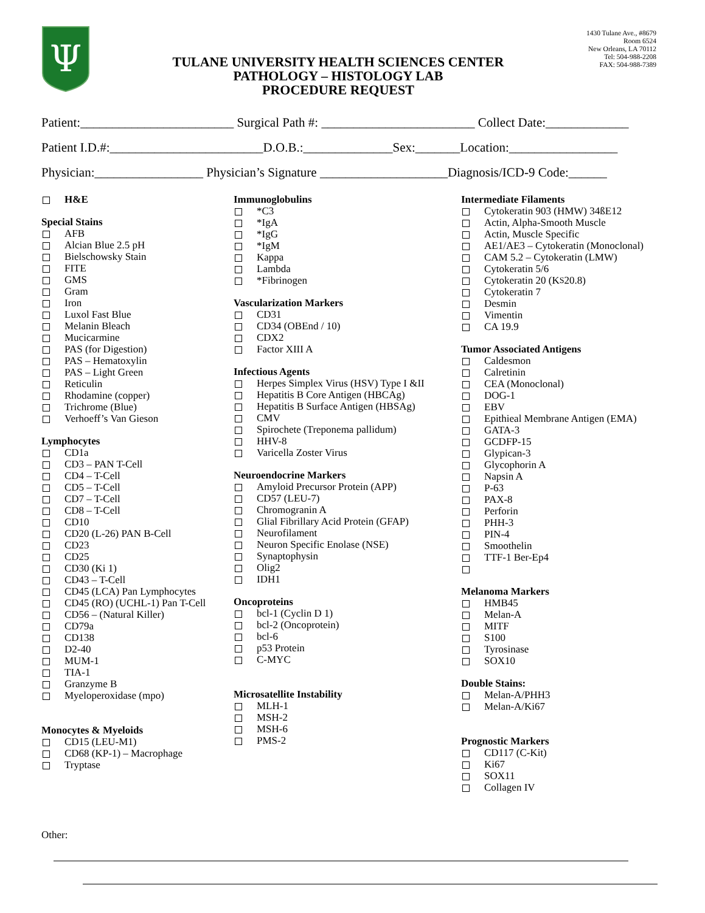Ψ
TULANE UNIVERSITY HEALTH SCIENCES CENTER
PATHOLOGY – HISTOLOGY LAB
PROCEDURE REQUEST
1430 Tulane Ave., #8679
Room 6524
New Orleans, LA 70112
Tel: 504-988-2208
FAX: 504-988-7389
Patient:________________________ Surgical Path #: ________________________ Collect Date:_____________
Patient I.D.#:________________________D.O.B.:______________Sex:_______Location:_________________
Physician:_________________ Physician’s Signature ____________________Diagnosis/ICD-9 Code:______
H&E
Special Stains
AFB
Alcian Blue 2.5 pH
Bielschowsky Stain
FITE
GMS
Gram
Iron
Luxol Fast Blue
Melanin Bleach
Mucicarmine
PAS (for Digestion)
PAS – Hematoxylin
PAS – Light Green
Reticulin
Rhodamine (copper)
Trichrome (Blue)
Verhoeff’s Van Gieson
Lymphocytes
CD1a
CD3 – PAN T-Cell
CD4 – T-Cell
CD5 – T-Cell
CD7 – T-Cell
CD8 – T-Cell
CD10
CD20 (L-26) PAN B-Cell
CD23
CD25
CD30 (Ki 1)
CD43 – T-Cell
CD45 (LCA) Pan Lymphocytes
CD45 (RO) (UCHL-1) Pan T-Cell
CD56 – (Natural Killer)
CD79a
CD138
D2-40
MUM-1
TIA-1
Granzyme B
Myeloperoxidase (mpo)
Monocytes & Myeloids
CD15 (LEU-M1)
CD68 (KP-1) – Macrophage
Tryptase
Immunoglobulins
*C3
*IgA
*IgG
*IgM
Kappa
Lambda
*Fibrinogen
Vascularization Markers
CD31
CD34 (OBEnd / 10)
CDX2
Factor XIII A
Infectious Agents
Herpes Simplex Virus (HSV) Type I &II
Hepatitis B Core Antigen (HBCAg)
Hepatitis B Surface Antigen (HBSAg)
CMV
Spirochete (Treponema pallidum)
HHV-8
Varicella Zoster Virus
Neuroendocrine Markers
Amyloid Precursor Protein (APP)
CD57 (LEU-7)
Chromogranin A
Glial Fibrillary Acid Protein (GFAP)
Neurofilament
Neuron Specific Enolase (NSE)
Synaptophysin
Olig2
IDH1
Oncoproteins
bcl-1 (Cyclin D 1)
bcl-2 (Oncoprotein)
bcl-6
p53 Protein
C-MYC
Microsatellite Instability
MLH-1
MSH-2
MSH-6
PMS-2
Intermediate Filaments
Cytokeratin 903 (HMW) 34ßE12
Actin, Alpha-Smooth Muscle
Actin, Muscle Specific
AE1/AE3 – Cytokeratin (Monoclonal)
CAM 5.2 – Cytokeratin (LMW)
Cytokeratin 5/6
Cytokeratin 20 (K<sub>S</sub>20.8)
Cytokeratin 7
Desmin
Vimentin
CA 19.9
Tumor Associated Antigens
Caldesmon
Calretinin
CEA (Monoclonal)
DOG-1
EBV
Epithieal Membrane Antigen (EMA)
GATA-3
GCDFP-15
Glypican-3
Glycophorin A
Napsin A
P-63
PAX-8
Perforin
PHH-3
PIN-4
Smoothelin
TTF-1 Ber-Ep4
Melanoma Markers
HMB45
Melan-A
MITF
S100
Tyrosinase
SOX10
Double Stains:
Melan-A/PHH3
Melan-A/Ki67
Prognostic Markers
CD117 (C-Kit)
Ki67
SOX11
Collagen IV
Other: